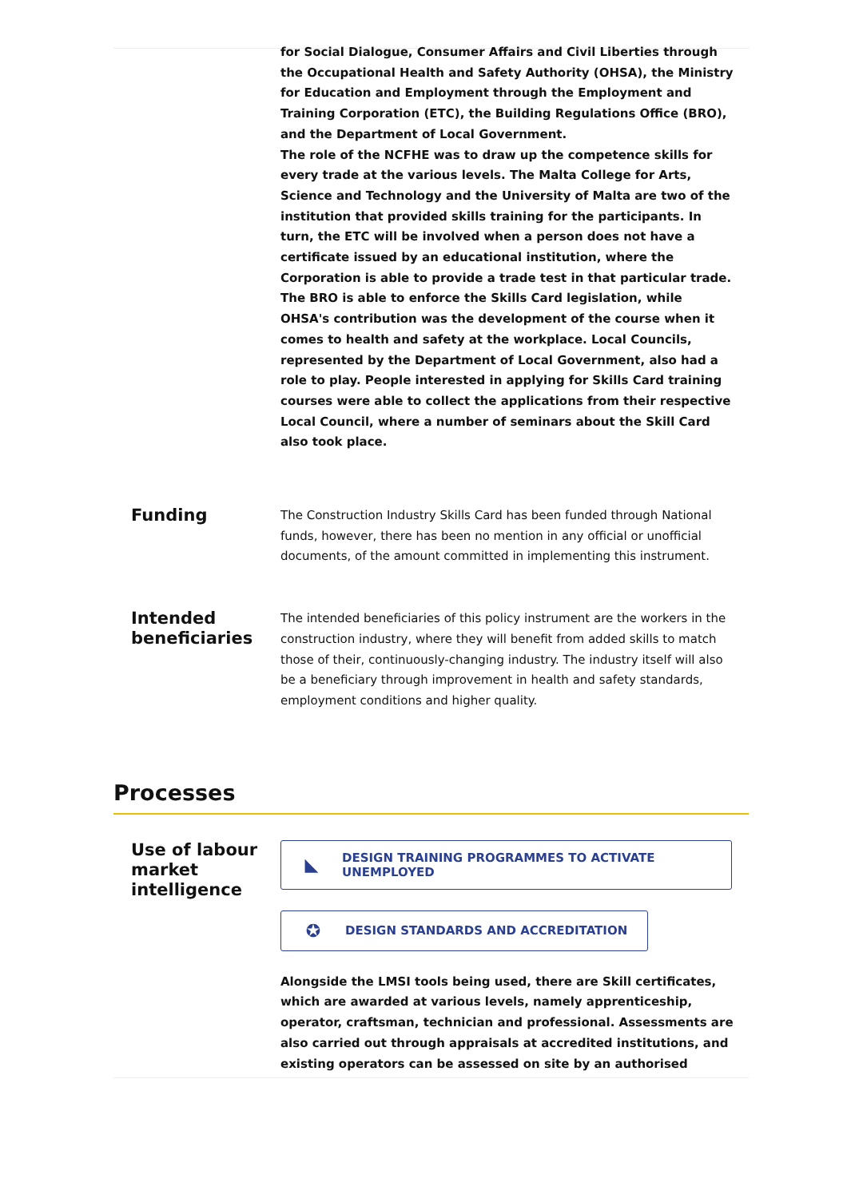for Social Dialogue, Consumer Affairs and Civil Liberties through the Occupational Health and Safety Authority (OHSA), the Ministry for Education and Employment through the Employment and Training Corporation (ETC), the Building Regulations Office (BRO), and the Department of Local Government.
The role of the NCFHE was to draw up the competence skills for every trade at the various levels. The Malta College for Arts, Science and Technology and the University of Malta are two of the institution that provided skills training for the participants. In turn, the ETC will be involved when a person does not have a certificate issued by an educational institution, where the Corporation is able to provide a trade test in that particular trade. The BRO is able to enforce the Skills Card legislation, while OHSA's contribution was the development of the course when it comes to health and safety at the workplace. Local Councils, represented by the Department of Local Government, also had a role to play. People interested in applying for Skills Card training courses were able to collect the applications from their respective Local Council, where a number of seminars about the Skill Card also took place.
Funding
The Construction Industry Skills Card has been funded through National funds, however, there has been no mention in any official or unofficial documents, of the amount committed in implementing this instrument.
Intended beneficiaries
The intended beneficiaries of this policy instrument are the workers in the construction industry, where they will benefit from added skills to match those of their, continuously-changing industry. The industry itself will also be a beneficiary through improvement in health and safety standards, employment conditions and higher quality.
Processes
Use of labour market intelligence
◣ DESIGN TRAINING PROGRAMMES TO ACTIVATE UNEMPLOYED
✪ DESIGN STANDARDS AND ACCREDITATION
Alongside the LMSI tools being used, there are Skill certificates, which are awarded at various levels, namely apprenticeship, operator, craftsman, technician and professional. Assessments are also carried out through appraisals at accredited institutions, and existing operators can be assessed on site by an authorised